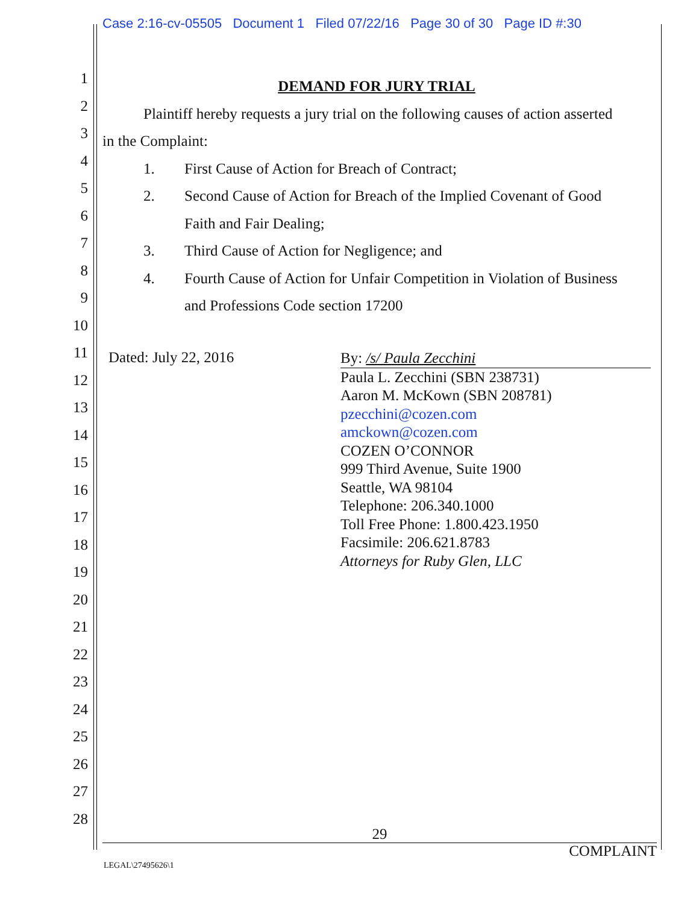Case 2:16-cv-05505 Document 1 Filed 07/22/16 Page 30 of 30 Page ID #:30
1
2
3
4
5
6
7
8
9
10
11
12
13
14
15
16
17
18
19
20
21
22
23
24
25
26
27
28
DEMAND FOR JURY TRIAL
Plaintiff hereby requests a jury trial on the following causes of action asserted
in the Complaint:
1. First Cause of Action for Breach of Contract;
2. Second Cause of Action for Breach of the Implied Covenant of Good
Faith and Fair Dealing;
3. Third Cause of Action for Negligence; and
4. Fourth Cause of Action for Unfair Competition in Violation of Business
and Professions Code section 17200
Dated: July 22, 2016
By: /s/ Paula Zecchini
Paula L. Zecchini (SBN 238731)
Aaron M. McKown (SBN 208781)
pzecchini@cozen.com
amckown@cozen.com
COZEN O’CONNOR
999 Third Avenue, Suite 1900
Seattle, WA 98104
Telephone: 206.340.1000
Toll Free Phone: 1.800.423.1950
Facsimile: 206.621.8783
Attorneys for Ruby Glen, LLC
29
COMPLAINT
LEGAL\27495626\1